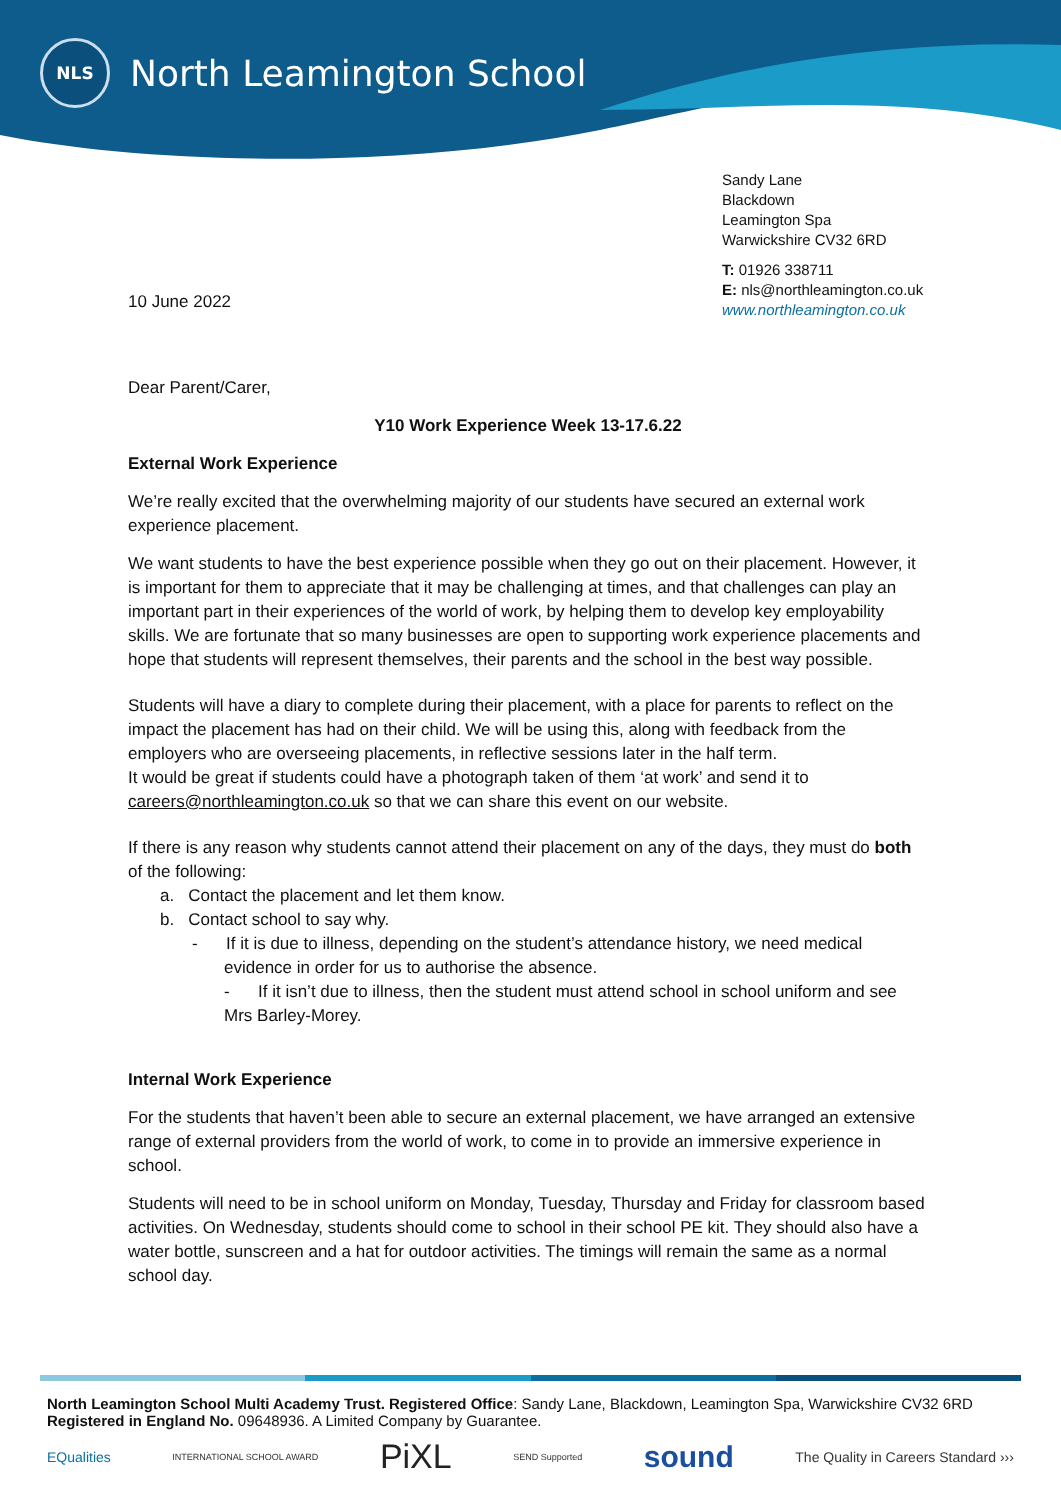NLS
North Leamington School
Sandy Lane
Blackdown
Leamington Spa
Warwickshire CV32 6RD
T: 01926 338711
E: nls@northleamington.co.uk
www.northleamington.co.uk
10 June 2022
Dear Parent/Carer,
Y10 Work Experience Week 13-17.6.22
External Work Experience
We’re really excited that the overwhelming majority of our students have secured an external work experience placement.
We want students to have the best experience possible when they go out on their placement. However, it is important for them to appreciate that it may be challenging at times, and that challenges can play an important part in their experiences of the world of work, by helping them to develop key employability skills. We are fortunate that so many businesses are open to supporting work experience placements and hope that students will represent themselves, their parents and the school in the best way possible.
Students will have a diary to complete during their placement, with a place for parents to reflect on the impact the placement has had on their child. We will be using this, along with feedback from the employers who are overseeing placements, in reflective sessions later in the half term.
It would be great if students could have a photograph taken of them ‘at work’ and send it to careers@northleamington.co.uk so that we can share this event on our website.
If there is any reason why students cannot attend their placement on any of the days, they must do both of the following:
a. Contact the placement and let them know.
b. Contact school to say why.
- If it is due to illness, depending on the student’s attendance history, we need medical evidence in order for us to authorise the absence.
- If it isn’t due to illness, then the student must attend school in school uniform and see Mrs Barley-Morey.
Internal Work Experience
For the students that haven’t been able to secure an external placement, we have arranged an extensive range of external providers from the world of work, to come in to provide an immersive experience in school.
Students will need to be in school uniform on Monday, Tuesday, Thursday and Friday for classroom based activities. On Wednesday, students should come to school in their school PE kit. They should also have a water bottle, sunscreen and a hat for outdoor activities. The timings will remain the same as a normal school day.
North Leamington School Multi Academy Trust. Registered Office: Sandy Lane, Blackdown, Leamington Spa, Warwickshire CV32 6RD
Registered in England No. 09648936. A Limited Company by Guarantee.
EQualities INTERNATIONAL SCHOOL AWARD PiXL SEND Supported sound The Quality in Careers Standard ›››